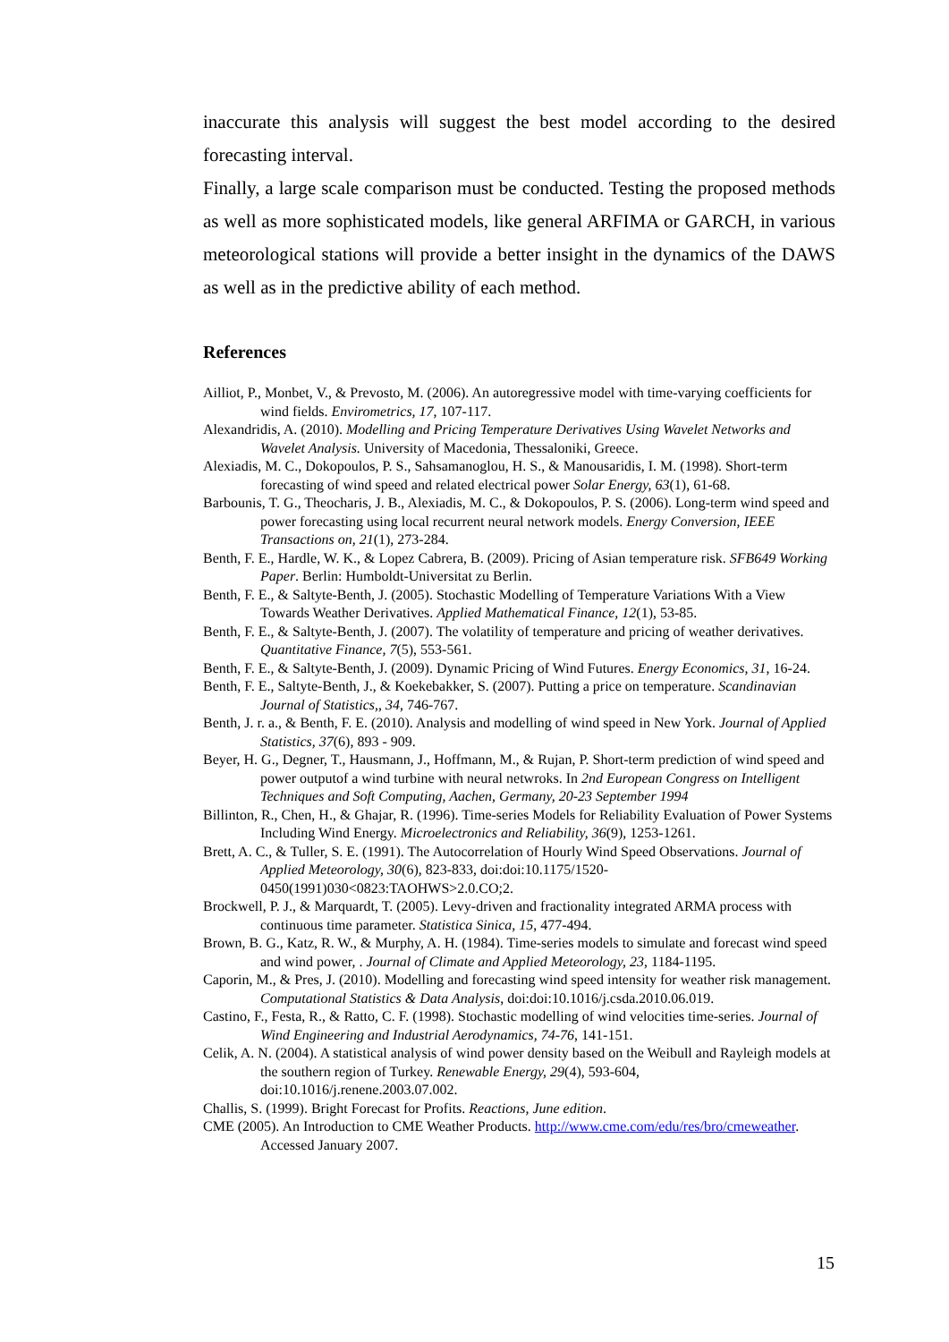inaccurate this analysis will suggest the best model according to the desired forecasting interval.
Finally, a large scale comparison must be conducted. Testing the proposed methods as well as more sophisticated models, like general ARFIMA or GARCH, in various meteorological stations will provide a better insight in the dynamics of the DAWS as well as in the predictive ability of each method.
References
Ailliot, P., Monbet, V., & Prevosto, M. (2006). An autoregressive model with time-varying coefficients for wind fields. Envirometrics, 17, 107-117.
Alexandridis, A. (2010). Modelling and Pricing Temperature Derivatives Using Wavelet Networks and Wavelet Analysis. University of Macedonia, Thessaloniki, Greece.
Alexiadis, M. C., Dokopoulos, P. S., Sahsamanoglou, H. S., & Manousaridis, I. M. (1998). Short-term forecasting of wind speed and related electrical power Solar Energy, 63(1), 61-68.
Barbounis, T. G., Theocharis, J. B., Alexiadis, M. C., & Dokopoulos, P. S. (2006). Long-term wind speed and power forecasting using local recurrent neural network models. Energy Conversion, IEEE Transactions on, 21(1), 273-284.
Benth, F. E., Hardle, W. K., & Lopez Cabrera, B. (2009). Pricing of Asian temperature risk. SFB649 Working Paper. Berlin: Humboldt-Universitat zu Berlin.
Benth, F. E., & Saltyte-Benth, J. (2005). Stochastic Modelling of Temperature Variations With a View Towards Weather Derivatives. Applied Mathematical Finance, 12(1), 53-85.
Benth, F. E., & Saltyte-Benth, J. (2007). The volatility of temperature and pricing of weather derivatives. Quantitative Finance, 7(5), 553-561.
Benth, F. E., & Saltyte-Benth, J. (2009). Dynamic Pricing of Wind Futures. Energy Economics, 31, 16-24.
Benth, F. E., Saltyte-Benth, J., & Koekebakker, S. (2007). Putting a price on temperature. Scandinavian Journal of Statistics,, 34, 746-767.
Benth, J. r. a., & Benth, F. E. (2010). Analysis and modelling of wind speed in New York. Journal of Applied Statistics, 37(6), 893 - 909.
Beyer, H. G., Degner, T., Hausmann, J., Hoffmann, M., & Rujan, P. Short-term prediction of wind speed and power outputof a wind turbine with neural netwroks. In 2nd European Congress on Intelligent Techniques and Soft Computing, Aachen, Germany, 20-23 September 1994
Billinton, R., Chen, H., & Ghajar, R. (1996). Time-series Models for Reliability Evaluation of Power Systems Including Wind Energy. Microelectronics and Reliability, 36(9), 1253-1261.
Brett, A. C., & Tuller, S. E. (1991). The Autocorrelation of Hourly Wind Speed Observations. Journal of Applied Meteorology, 30(6), 823-833, doi:doi:10.1175/1520-0450(1991)030<0823:TAOHWS>2.0.CO;2.
Brockwell, P. J., & Marquardt, T. (2005). Levy-driven and fractionality integrated ARMA process with continuous time parameter. Statistica Sinica, 15, 477-494.
Brown, B. G., Katz, R. W., & Murphy, A. H. (1984). Time-series models to simulate and forecast wind speed and wind power, . Journal of Climate and Applied Meteorology, 23, 1184-1195.
Caporin, M., & Pres, J. (2010). Modelling and forecasting wind speed intensity for weather risk management. Computational Statistics & Data Analysis, doi:doi:10.1016/j.csda.2010.06.019.
Castino, F., Festa, R., & Ratto, C. F. (1998). Stochastic modelling of wind velocities time-series. Journal of Wind Engineering and Industrial Aerodynamics, 74-76, 141-151.
Celik, A. N. (2004). A statistical analysis of wind power density based on the Weibull and Rayleigh models at the southern region of Turkey. Renewable Energy, 29(4), 593-604, doi:10.1016/j.renene.2003.07.002.
Challis, S. (1999). Bright Forecast for Profits. Reactions, June edition.
CME (2005). An Introduction to CME Weather Products. http://www.cme.com/edu/res/bro/cmeweather. Accessed January 2007.
15